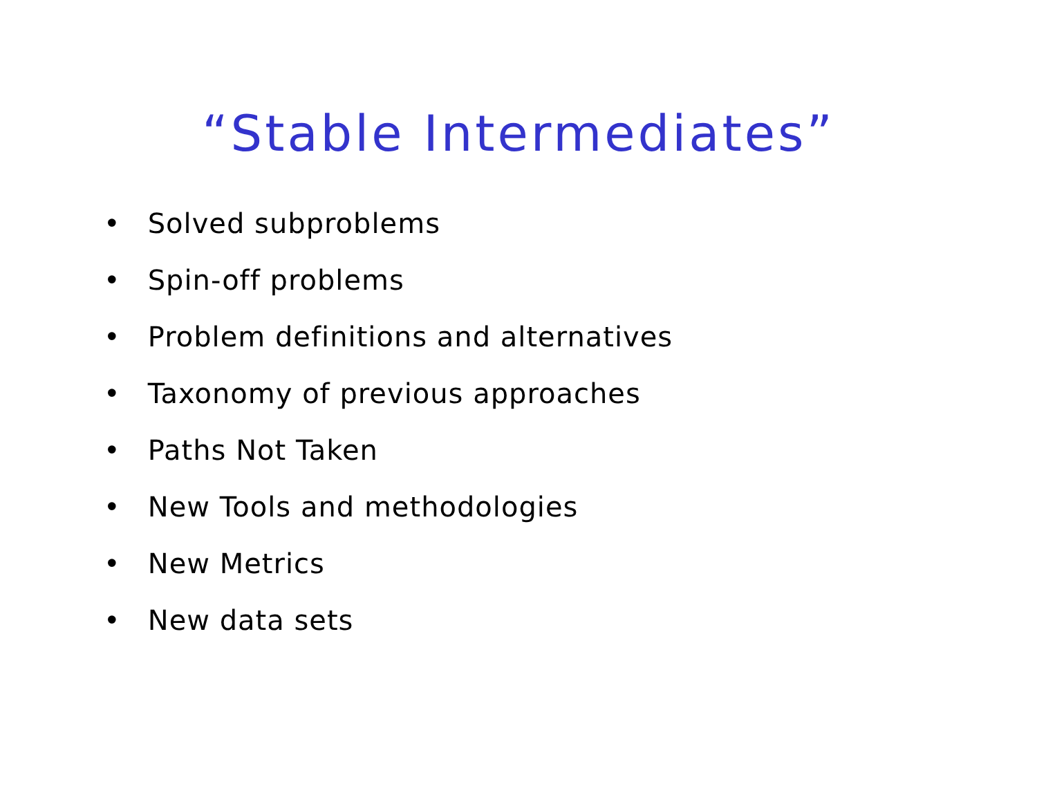“Stable Intermediates”
• Solved subproblems
• Spin-off problems
• Problem definitions and alternatives
• Taxonomy of previous approaches
• Paths Not Taken
• New Tools and methodologies
• New Metrics
• New data sets